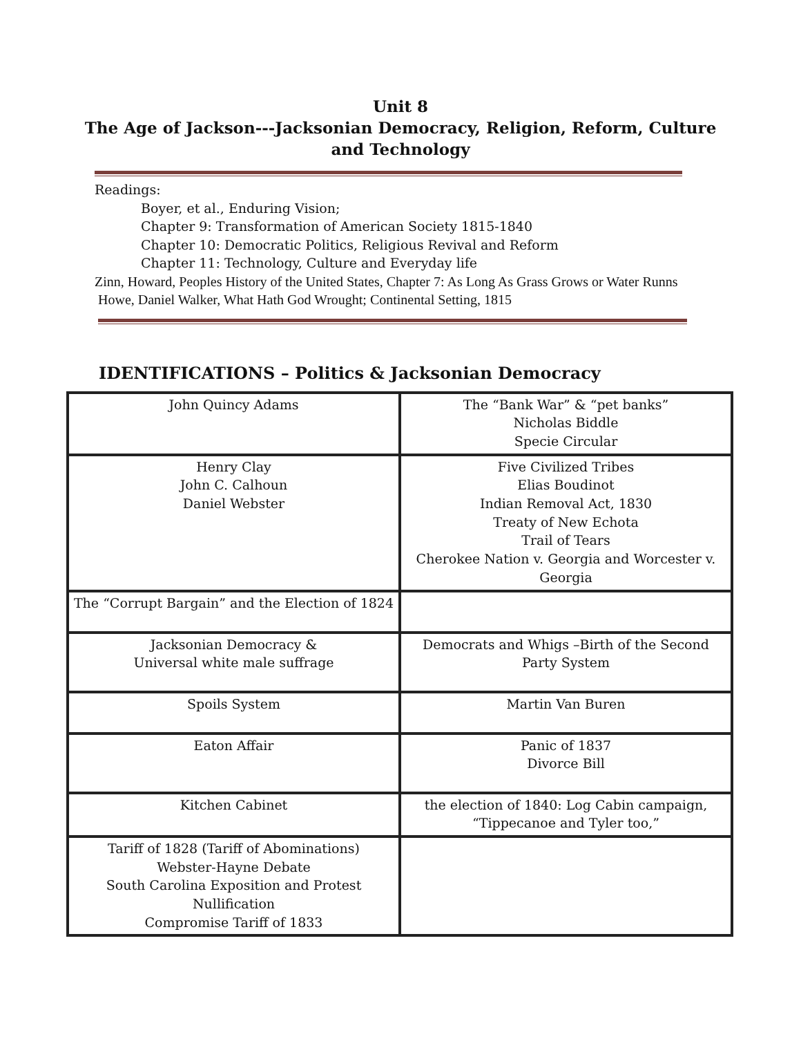Unit 8
The Age of Jackson---Jacksonian Democracy, Religion, Reform, Culture
and Technology
Readings:
Boyer, et al., Enduring Vision;
Chapter 9: Transformation of American Society 1815-1840
Chapter 10: Democratic Politics, Religious Revival and Reform
Chapter 11: Technology, Culture and Everyday life
Zinn, Howard, Peoples History of the United States, Chapter 7: As Long As Grass Grows or Water Runns
Howe, Daniel Walker, What Hath God Wrought; Continental Setting, 1815
IDENTIFICATIONS – Politics & Jacksonian Democracy
| John Quincy Adams | The “Bank War” & “pet banks” Nicholas Biddle Specie Circular |
| Henry Clay John C. Calhoun Daniel Webster | Five Civilized Tribes Elias Boudinot Indian Removal Act, 1830 Treaty of New Echota Trail of Tears Cherokee Nation v. Georgia and Worcester v. Georgia |
| The “Corrupt Bargain” and the Election of 1824 | |
| Jacksonian Democracy & Universal white male suffrage | Democrats and Whigs –Birth of the Second Party System |
| Spoils System | Martin Van Buren |
| Eaton Affair | Panic of 1837 Divorce Bill |
| Kitchen Cabinet | the election of 1840: Log Cabin campaign, “Tippecanoe and Tyler too,” |
| Tariff of 1828 (Tariff of Abominations) Webster-Hayne Debate South Carolina Exposition and Protest Nullification Compromise Tariff of 1833 | |